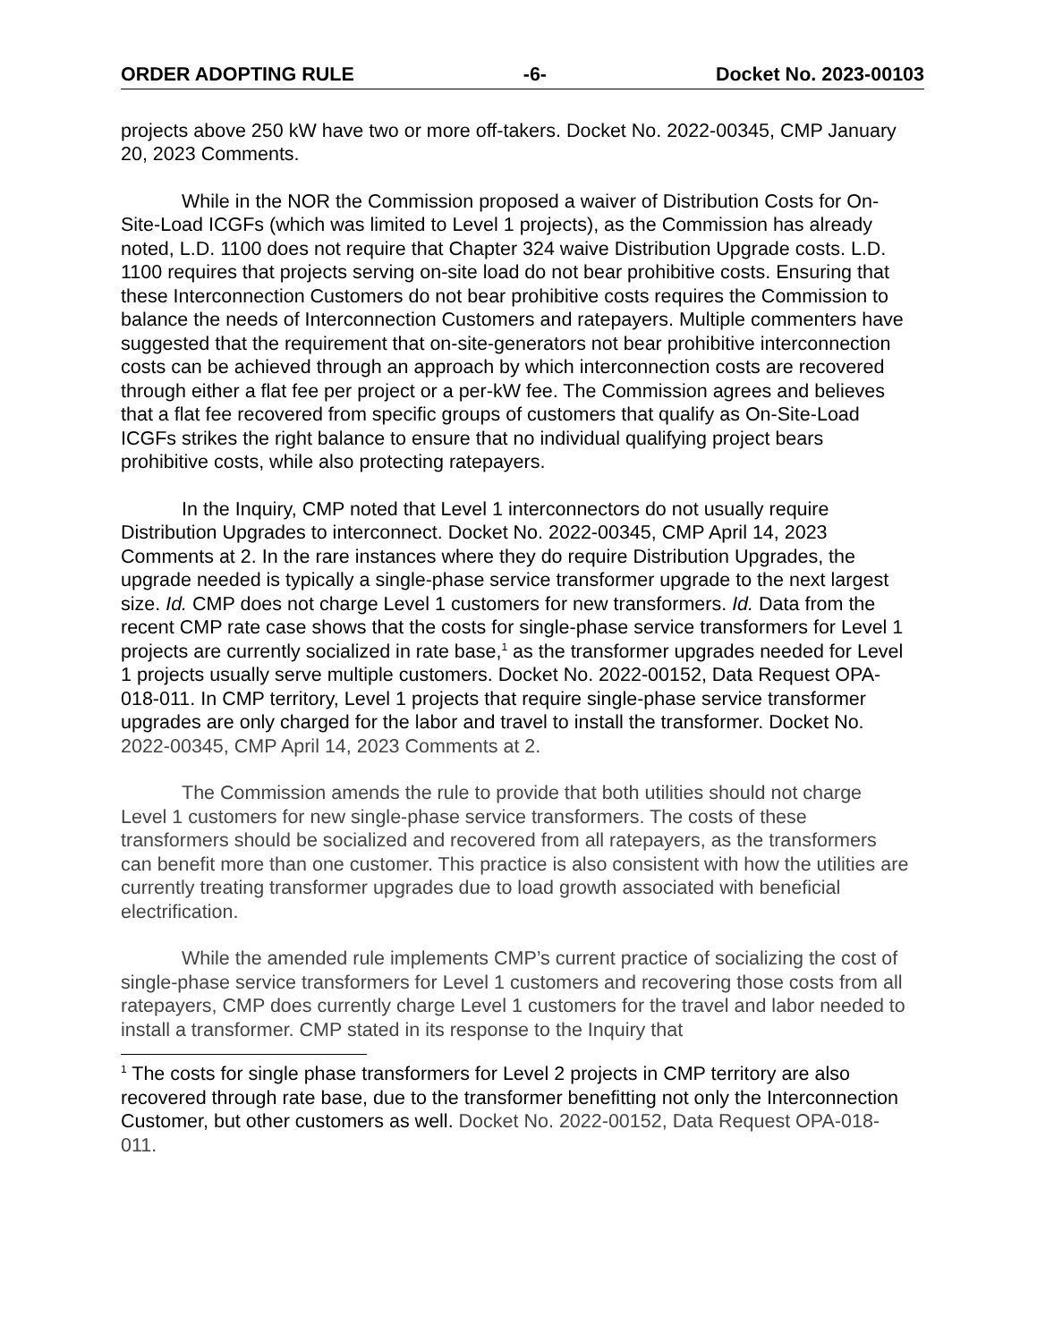ORDER ADOPTING RULE -6- Docket No. 2023-00103
projects above 250 kW have two or more off-takers. Docket No. 2022-00345, CMP January 20, 2023 Comments.
While in the NOR the Commission proposed a waiver of Distribution Costs for On-Site-Load ICGFs (which was limited to Level 1 projects), as the Commission has already noted, L.D. 1100 does not require that Chapter 324 waive Distribution Upgrade costs. L.D. 1100 requires that projects serving on-site load do not bear prohibitive costs. Ensuring that these Interconnection Customers do not bear prohibitive costs requires the Commission to balance the needs of Interconnection Customers and ratepayers. Multiple commenters have suggested that the requirement that on-site-generators not bear prohibitive interconnection costs can be achieved through an approach by which interconnection costs are recovered through either a flat fee per project or a per-kW fee. The Commission agrees and believes that a flat fee recovered from specific groups of customers that qualify as On-Site-Load ICGFs strikes the right balance to ensure that no individual qualifying project bears prohibitive costs, while also protecting ratepayers.
In the Inquiry, CMP noted that Level 1 interconnectors do not usually require Distribution Upgrades to interconnect. Docket No. 2022-00345, CMP April 14, 2023 Comments at 2. In the rare instances where they do require Distribution Upgrades, the upgrade needed is typically a single-phase service transformer upgrade to the next largest size. Id. CMP does not charge Level 1 customers for new transformers. Id. Data from the recent CMP rate case shows that the costs for single-phase service transformers for Level 1 projects are currently socialized in rate base,<sup>1</sup> as the transformer upgrades needed for Level 1 projects usually serve multiple customers. Docket No. 2022-00152, Data Request OPA-018-011. In CMP territory, Level 1 projects that require single-phase service transformer upgrades are only charged for the labor and travel to install the transformer. Docket No. 2022-00345, CMP April 14, 2023 Comments at 2.
The Commission amends the rule to provide that both utilities should not charge Level 1 customers for new single-phase service transformers. The costs of these transformers should be socialized and recovered from all ratepayers, as the transformers can benefit more than one customer. This practice is also consistent with how the utilities are currently treating transformer upgrades due to load growth associated with beneficial electrification.
While the amended rule implements CMP’s current practice of socializing the cost of single-phase service transformers for Level 1 customers and recovering those costs from all ratepayers, CMP does currently charge Level 1 customers for the travel and labor needed to install a transformer. CMP stated in its response to the Inquiry that
<sup>1</sup> The costs for single phase transformers for Level 2 projects in CMP territory are also recovered through rate base, due to the transformer benefitting not only the Interconnection Customer, but other customers as well. Docket No. 2022-00152, Data Request OPA-018-011.